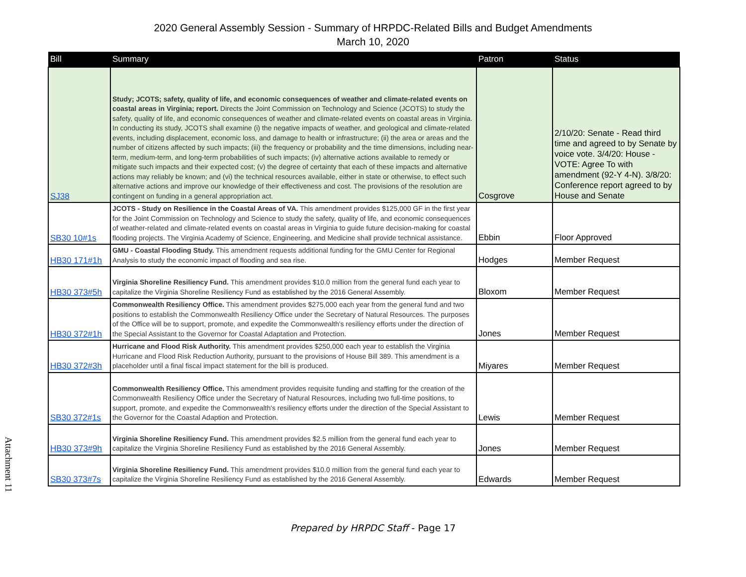2020 General Assembly Session - Summary of HRPDC-Related Bills and Budget Amendments
March 10, 2020
| Bill | Summary | Patron | Status |
| --- | --- | --- | --- |
| SJ38 | Study; JCOTS; safety, quality of life, and economic consequences of weather and climate-related events on coastal areas in Virginia; report. Directs the Joint Commission on Technology and Science (JCOTS) to study the safety, quality of life, and economic consequences of weather and climate-related events on coastal areas in Virginia. In conducting its study, JCOTS shall examine (i) the negative impacts of weather, and geological and climate-related events, including displacement, economic loss, and damage to health or infrastructure; (ii) the area or areas and the number of citizens affected by such impacts; (iii) the frequency or probability and the time dimensions, including near-term, medium-term, and long-term probabilities of such impacts; (iv) alternative actions available to remedy or mitigate such impacts and their expected cost; (v) the degree of certainty that each of these impacts and alternative actions may reliably be known; and (vi) the technical resources available, either in state or otherwise, to effect such alternative actions and improve our knowledge of their effectiveness and cost. The provisions of the resolution are contingent on funding in a general appropriation act. | Cosgrove | 2/10/20: Senate - Read third time and agreed to by Senate by voice vote. 3/4/20: House - VOTE: Agree To with amendment (92-Y 4-N). 3/8/20: Conference report agreed to by House and Senate |
| SB30 10#1s | JCOTS - Study on Resilience in the Coastal Areas of VA. This amendment provides $125,000 GF in the first year for the Joint Commission on Technology and Science to study the safety, quality of life, and economic consequences of weather-related and climate-related events on coastal areas in Virginia to guide future decision-making for coastal flooding projects. The Virginia Academy of Science, Engineering, and Medicine shall provide technical assistance. | Ebbin | Floor Approved |
| HB30 171#1h | GMU - Coastal Flooding Study. This amendment requests additional funding for the GMU Center for Regional Analysis to study the economic impact of flooding and sea rise. | Hodges | Member Request |
| HB30 373#5h | Virginia Shoreline Resiliency Fund. This amendment provides $10.0 million from the general fund each year to capitalize the Virginia Shoreline Resiliency Fund as established by the 2016 General Assembly. | Bloxom | Member Request |
| HB30 372#1h | Commonwealth Resiliency Office. This amendment provides $275,000 each year from the general fund and two positions to establish the Commonwealth Resiliency Office under the Secretary of Natural Resources. The purposes of the Office will be to support, promote, and expedite the Commonwealth's resiliency efforts under the direction of the Special Assistant to the Governor for Coastal Adaptation and Protection. | Jones | Member Request |
| HB30 372#3h | Hurricane and Flood Risk Authority. This amendment provides $250,000 each year to establish the Virginia Hurricane and Flood Risk Reduction Authority, pursuant to the provisions of House Bill 389. This amendment is a placeholder until a final fiscal impact statement for the bill is produced. | Miyares | Member Request |
| SB30 372#1s | Commonwealth Resiliency Office. This amendment provides requisite funding and staffing for the creation of the Commonwealth Resiliency Office under the Secretary of Natural Resources, including two full-time positions, to support, promote, and expedite the Commonwealth's resiliency efforts under the direction of the Special Assistant to the Governor for the Coastal Adaption and Protection. | Lewis | Member Request |
| HB30 373#9h | Virginia Shoreline Resiliency Fund. This amendment provides $2.5 million from the general fund each year to capitalize the Virginia Shoreline Resiliency Fund as established by the 2016 General Assembly. | Jones | Member Request |
| SB30 373#7s | Virginia Shoreline Resiliency Fund. This amendment provides $10.0 million from the general fund each year to capitalize the Virginia Shoreline Resiliency Fund as established by the 2016 General Assembly. | Edwards | Member Request |
Attachment 11
Prepared by HRPDC Staff - Page 17